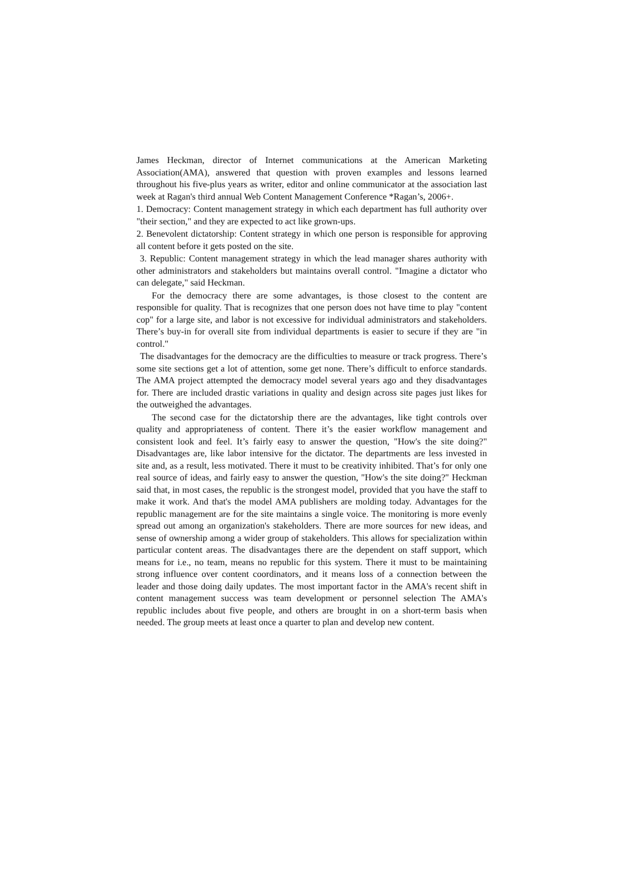James Heckman, director of Internet communications at the American Marketing Association(AMA), answered that question with proven examples and lessons learned throughout his five-plus years as writer, editor and online communicator at the association last week at Ragan's third annual Web Content Management Conference *Ragan’s, 2006+.
1. Democracy: Content management strategy in which each department has full authority over "their section," and they are expected to act like grown-ups.
2. Benevolent dictatorship: Content strategy in which one person is responsible for approving all content before it gets posted on the site.
3. Republic: Content management strategy in which the lead manager shares authority with other administrators and stakeholders but maintains overall control. "Imagine a dictator who can delegate," said Heckman.
For the democracy there are some advantages, is those closest to the content are responsible for quality. That is recognizes that one person does not have time to play "content cop" for a large site, and labor is not excessive for individual administrators and stakeholders. There’s buy-in for overall site from individual departments is easier to secure if they are "in control."
The disadvantages for the democracy are the difficulties to measure or track progress. There’s some site sections get a lot of attention, some get none. There’s difficult to enforce standards. The AMA project attempted the democracy model several years ago and they disadvantages for. There are included drastic variations in quality and design across site pages just likes for the outweighed the advantages.
The second case for the dictatorship there are the advantages, like tight controls over quality and appropriateness of content. There it’s the easier workflow management and consistent look and feel. It’s fairly easy to answer the question, "How's the site doing?" Disadvantages are, like labor intensive for the dictator. The departments are less invested in site and, as a result, less motivated. There it must to be creativity inhibited. That’s for only one real source of ideas, and fairly easy to answer the question, "How's the site doing?" Heckman said that, in most cases, the republic is the strongest model, provided that you have the staff to make it work. And that's the model AMA publishers are molding today. Advantages for the republic management are for the site maintains a single voice. The monitoring is more evenly spread out among an organization's stakeholders. There are more sources for new ideas, and sense of ownership among a wider group of stakeholders. This allows for specialization within particular content areas. The disadvantages there are the dependent on staff support, which means for i.e., no team, means no republic for this system. There it must to be maintaining strong influence over content coordinators, and it means loss of a connection between the leader and those doing daily updates. The most important factor in the AMA's recent shift in content management success was team development or personnel selection The AMA's republic includes about five people, and others are brought in on a short-term basis when needed. The group meets at least once a quarter to plan and develop new content.